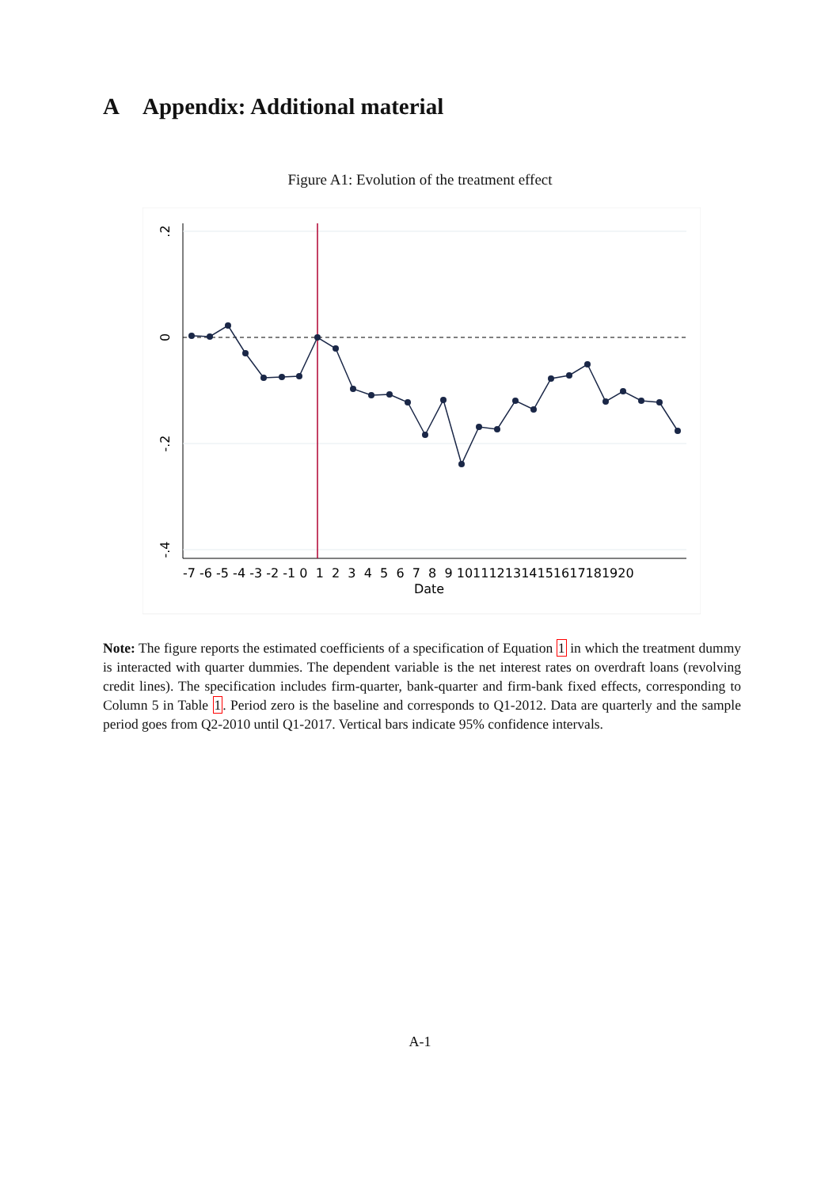A Appendix: Additional material
Figure A1: Evolution of the treatment effect
.2
0
-.2
-.4
Date
-7 -6 -5 -4 -3 -2 -1 0 1 2 3 4 5 6 7 8 9 1011121314151617181920
Note: The figure reports the estimated coefficients of a specification of Equation 1 in which the treatment dummy is interacted with quarter dummies. The dependent variable is the net interest rates on overdraft loans (revolving credit lines). The specification includes firm-quarter, bank-quarter and firm-bank fixed effects, corresponding to Column 5 in Table 1. Period zero is the baseline and corresponds to Q1-2012. Data are quarterly and the sample period goes from Q2-2010 until Q1-2017. Vertical bars indicate 95% confidence intervals.
A-1